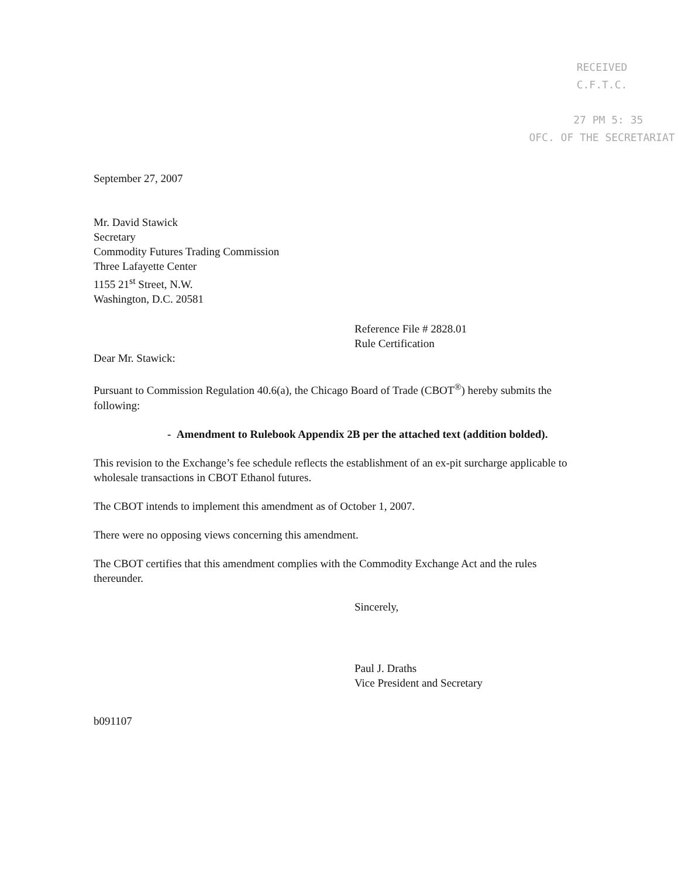RECEIVED
C.F.T.C.
27 PM 5: 35
OFC. OF THE SECRETARIAT
September 27, 2007
Mr. David Stawick
Secretary
Commodity Futures Trading Commission
Three Lafayette Center
1155 21<sup>st</sup> Street, N.W.
Washington, D.C. 20581
Reference File # 2828.01
Rule Certification
Dear Mr. Stawick:
Pursuant to Commission Regulation 40.6(a), the Chicago Board of Trade (CBOT<sup>®</sup>) hereby submits the following:
- Amendment to Rulebook Appendix 2B per the attached text (addition bolded).
This revision to the Exchange’s fee schedule reflects the establishment of an ex-pit surcharge applicable to wholesale transactions in CBOT Ethanol futures.
The CBOT intends to implement this amendment as of October 1, 2007.
There were no opposing views concerning this amendment.
The CBOT certifies that this amendment complies with the Commodity Exchange Act and the rules thereunder.
Sincerely,
Paul J. Draths
Vice President and Secretary
b091107